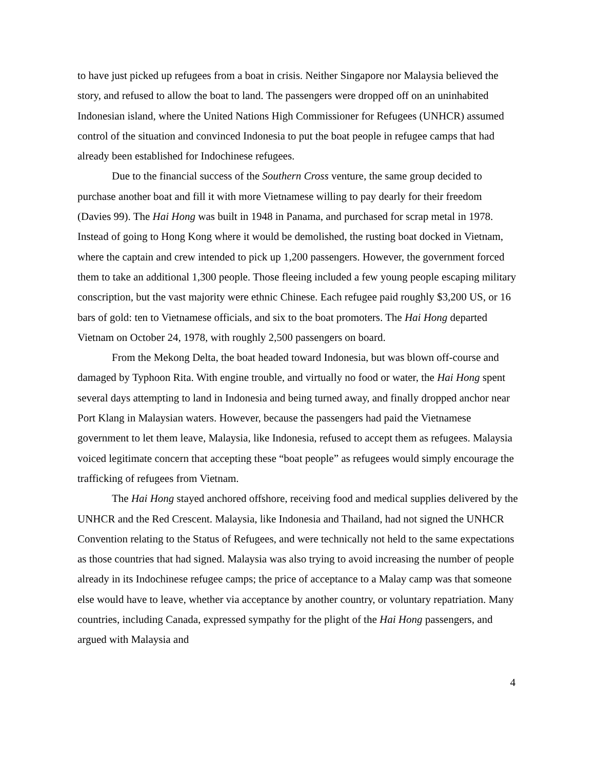to have just picked up refugees from a boat in crisis. Neither Singapore nor Malaysia believed the story, and refused to allow the boat to land. The passengers were dropped off on an uninhabited Indonesian island, where the United Nations High Commissioner for Refugees (UNHCR) assumed control of the situation and convinced Indonesia to put the boat people in refugee camps that had already been established for Indochinese refugees.
Due to the financial success of the Southern Cross venture, the same group decided to purchase another boat and fill it with more Vietnamese willing to pay dearly for their freedom (Davies 99). The Hai Hong was built in 1948 in Panama, and purchased for scrap metal in 1978. Instead of going to Hong Kong where it would be demolished, the rusting boat docked in Vietnam, where the captain and crew intended to pick up 1,200 passengers. However, the government forced them to take an additional 1,300 people. Those fleeing included a few young people escaping military conscription, but the vast majority were ethnic Chinese. Each refugee paid roughly $3,200 US, or 16 bars of gold: ten to Vietnamese officials, and six to the boat promoters. The Hai Hong departed Vietnam on October 24, 1978, with roughly 2,500 passengers on board.
From the Mekong Delta, the boat headed toward Indonesia, but was blown off-course and damaged by Typhoon Rita. With engine trouble, and virtually no food or water, the Hai Hong spent several days attempting to land in Indonesia and being turned away, and finally dropped anchor near Port Klang in Malaysian waters. However, because the passengers had paid the Vietnamese government to let them leave, Malaysia, like Indonesia, refused to accept them as refugees. Malaysia voiced legitimate concern that accepting these “boat people” as refugees would simply encourage the trafficking of refugees from Vietnam.
The Hai Hong stayed anchored offshore, receiving food and medical supplies delivered by the UNHCR and the Red Crescent. Malaysia, like Indonesia and Thailand, had not signed the UNHCR Convention relating to the Status of Refugees, and were technically not held to the same expectations as those countries that had signed. Malaysia was also trying to avoid increasing the number of people already in its Indochinese refugee camps; the price of acceptance to a Malay camp was that someone else would have to leave, whether via acceptance by another country, or voluntary repatriation. Many countries, including Canada, expressed sympathy for the plight of the Hai Hong passengers, and argued with Malaysia and
4